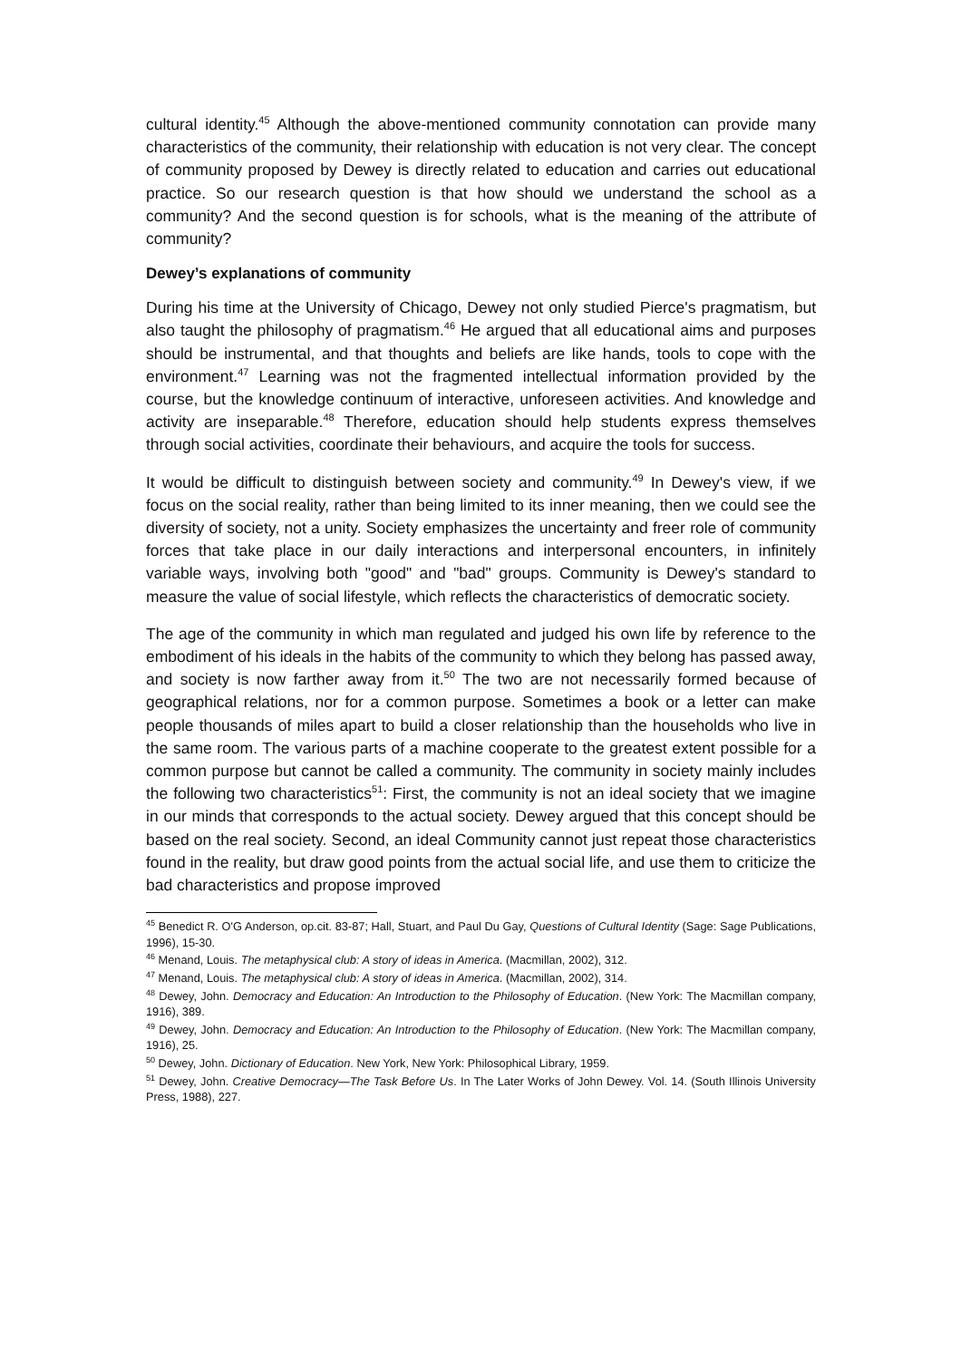cultural identity.<sup>45</sup> Although the above-mentioned community connotation can provide many characteristics of the community, their relationship with education is not very clear. The concept of community proposed by Dewey is directly related to education and carries out educational practice. So our research question is that how should we understand the school as a community? And the second question is for schools, what is the meaning of the attribute of community?
Dewey’s explanations of community
During his time at the University of Chicago, Dewey not only studied Pierce's pragmatism, but also taught the philosophy of pragmatism.<sup>46</sup> He argued that all educational aims and purposes should be instrumental, and that thoughts and beliefs are like hands, tools to cope with the environment.<sup>47</sup> Learning was not the fragmented intellectual information provided by the course, but the knowledge continuum of interactive, unforeseen activities. And knowledge and activity are inseparable.<sup>48</sup> Therefore, education should help students express themselves through social activities, coordinate their behaviours, and acquire the tools for success.
It would be difficult to distinguish between society and community.<sup>49</sup> In Dewey's view, if we focus on the social reality, rather than being limited to its inner meaning, then we could see the diversity of society, not a unity. Society emphasizes the uncertainty and freer role of community forces that take place in our daily interactions and interpersonal encounters, in infinitely variable ways, involving both "good" and "bad" groups. Community is Dewey's standard to measure the value of social lifestyle, which reflects the characteristics of democratic society.
The age of the community in which man regulated and judged his own life by reference to the embodiment of his ideals in the habits of the community to which they belong has passed away, and society is now farther away from it.<sup>50</sup> The two are not necessarily formed because of geographical relations, nor for a common purpose. Sometimes a book or a letter can make people thousands of miles apart to build a closer relationship than the households who live in the same room. The various parts of a machine cooperate to the greatest extent possible for a common purpose but cannot be called a community. The community in society mainly includes the following two characteristics<sup>51</sup>: First, the community is not an ideal society that we imagine in our minds that corresponds to the actual society. Dewey argued that this concept should be based on the real society. Second, an ideal Community cannot just repeat those characteristics found in the reality, but draw good points from the actual social life, and use them to criticize the bad characteristics and propose improved
<sup>45</sup> Benedict R. O'G Anderson, op.cit. 83-87; Hall, Stuart, and Paul Du Gay, Questions of Cultural Identity (Sage: Sage Publications, 1996), 15-30.
<sup>46</sup> Menand, Louis. The metaphysical club: A story of ideas in America. (Macmillan, 2002), 312.
<sup>47</sup> Menand, Louis. The metaphysical club: A story of ideas in America. (Macmillan, 2002), 314.
<sup>48</sup> Dewey, John. Democracy and Education: An Introduction to the Philosophy of Education. (New York: The Macmillan company, 1916), 389.
<sup>49</sup> Dewey, John. Democracy and Education: An Introduction to the Philosophy of Education. (New York: The Macmillan company, 1916), 25.
<sup>50</sup> Dewey, John. Dictionary of Education. New York, New York: Philosophical Library, 1959.
<sup>51</sup> Dewey, John. Creative Democracy—The Task Before Us. In The Later Works of John Dewey. Vol. 14. (South Illinois University Press, 1988), 227.